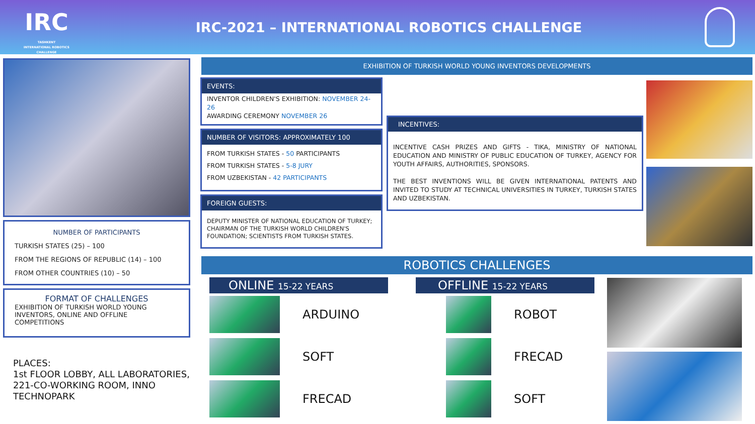IRC
TASHKENT
INTERNATIONAL ROBOTICS CHALLENGE
IRC-2021 – INTERNATIONAL ROBOTICS CHALLENGE
NUMBER OF PARTICIPANTS
TURKISH STATES (25) – 100
FROM THE REGIONS OF REPUBLIC (14) – 100
FROM OTHER COUNTRIES (10) – 50
FORMAT OF CHALLENGES
EXHIBITION OF TURKISH WORLD YOUNG INVENTORS, ONLINE AND OFFLINE COMPETITIONS
PLACES:
1st FLOOR LOBBY, ALL LABORATORIES, 221-CO-WORKING ROOM, INNO TECHNOPARK
EXHIBITION OF TURKISH WORLD YOUNG INVENTORS DEVELOPMENTS
EVENTS:
INVENTOR CHILDREN'S EXHIBITION: NOVEMBER 24-26
AWARDING CEREMONY NOVEMBER 26
NUMBER OF VISITORS: APPROXIMATELY 100
FROM TURKISH STATES - 50 PARTICIPANTS
FROM TURKISH STATES - 5-8 JURY
FROM UZBEKISTAN - 42 PARTICIPANTS
FOREIGN GUESTS:
DEPUTY MINISTER OF NATIONAL EDUCATION OF TURKEY; CHAIRMAN OF THE TURKISH WORLD CHILDREN'S FOUNDATION; SCIENTISTS FROM TURKISH STATES.
INCENTIVES:
INCENTIVE CASH PRIZES AND GIFTS - TIKA, MINISTRY OF NATIONAL EDUCATION AND MINISTRY OF PUBLIC EDUCATION OF TURKEY, AGENCY FOR YOUTH AFFAIRS, AUTHORITIES, SPONSORS.
THE BEST INVENTIONS WILL BE GIVEN INTERNATIONAL PATENTS AND INVITED TO STUDY AT TECHNICAL UNIVERSITIES IN TURKEY, TURKISH STATES AND UZBEKISTAN.
ROBOTICS CHALLENGES
ONLINE 15-22 YEARS
ARDUINO
SOFT
FRECAD
OFFLINE 15-22 YEARS
ROBOT
FRECAD
SOFT